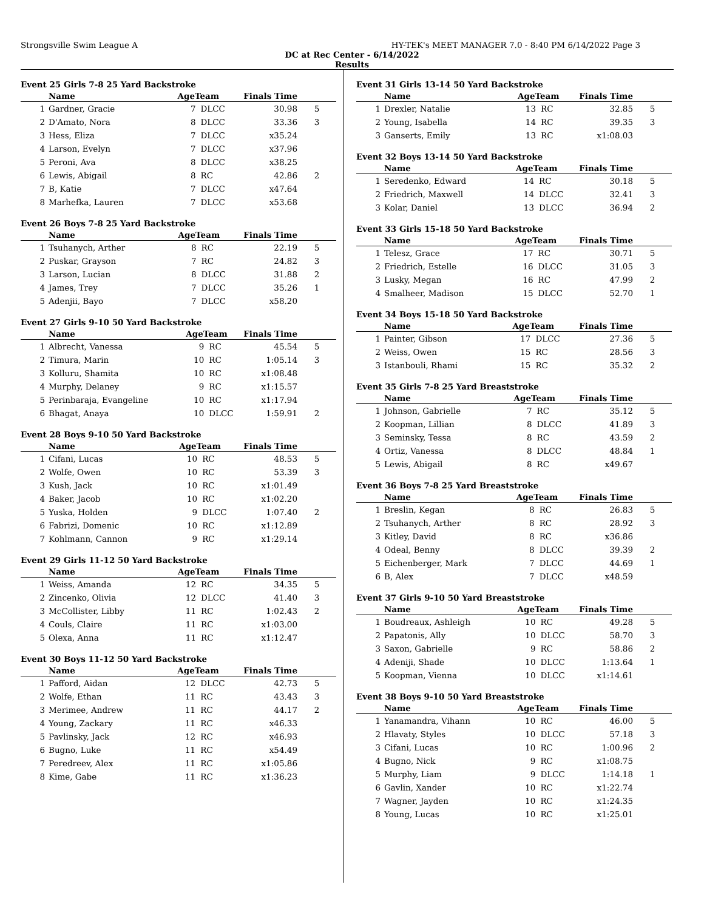Strongsville Swim League A HY-TEK's MEET MANAGER 7.0 - 8:40 PM 6/14/2022 Page 3
DC at Rec Center - 6/14/2022
Results
Event 25 Girls 7-8 25 Yard Backstroke
| | Name | AgeTeam | | Finals Time | |
| --- | --- | --- | --- | --- | --- |
| 1 | Gardner, Gracie | 7 | DLCC | 30.98 | 5 |
| 2 | D'Amato, Nora | 8 | DLCC | 33.36 | 3 |
| 3 | Hess, Eliza | 7 | DLCC | x35.24 | |
| 4 | Larson, Evelyn | 7 | DLCC | x37.96 | |
| 5 | Peroni, Ava | 8 | DLCC | x38.25 | |
| 6 | Lewis, Abigail | 8 | RC | 42.86 | 2 |
| 7 | B, Katie | 7 | DLCC | x47.64 | |
| 8 | Marhefka, Lauren | 7 | DLCC | x53.68 | |
Event 26 Boys 7-8 25 Yard Backstroke
| | Name | AgeTeam | | Finals Time | |
| --- | --- | --- | --- | --- | --- |
| 1 | Tsuhanych, Arther | 8 | RC | 22.19 | 5 |
| 2 | Puskar, Grayson | 7 | RC | 24.82 | 3 |
| 3 | Larson, Lucian | 8 | DLCC | 31.88 | 2 |
| 4 | James, Trey | 7 | DLCC | 35.26 | 1 |
| 5 | Adenjii, Bayo | 7 | DLCC | x58.20 | |
Event 27 Girls 9-10 50 Yard Backstroke
| | Name | AgeTeam | | Finals Time | |
| --- | --- | --- | --- | --- | --- |
| 1 | Albrecht, Vanessa | 9 | RC | 45.54 | 5 |
| 2 | Timura, Marin | 10 | RC | 1:05.14 | 3 |
| 3 | Kolluru, Shamita | 10 | RC | x1:08.48 | |
| 4 | Murphy, Delaney | 9 | RC | x1:15.57 | |
| 5 | Perinbaraja, Evangeline | 10 | RC | x1:17.94 | |
| 6 | Bhagat, Anaya | 10 | DLCC | 1:59.91 | 2 |
Event 28 Boys 9-10 50 Yard Backstroke
| | Name | AgeTeam | | Finals Time | |
| --- | --- | --- | --- | --- | --- |
| 1 | Cifani, Lucas | 10 | RC | 48.53 | 5 |
| 2 | Wolfe, Owen | 10 | RC | 53.39 | 3 |
| 3 | Kush, Jack | 10 | RC | x1:01.49 | |
| 4 | Baker, Jacob | 10 | RC | x1:02.20 | |
| 5 | Yuska, Holden | 9 | DLCC | 1:07.40 | 2 |
| 6 | Fabrizi, Domenic | 10 | RC | x1:12.89 | |
| 7 | Kohlmann, Cannon | 9 | RC | x1:29.14 | |
Event 29 Girls 11-12 50 Yard Backstroke
| | Name | AgeTeam | | Finals Time | |
| --- | --- | --- | --- | --- | --- |
| 1 | Weiss, Amanda | 12 | RC | 34.35 | 5 |
| 2 | Zincenko, Olivia | 12 | DLCC | 41.40 | 3 |
| 3 | McCollister, Libby | 11 | RC | 1:02.43 | 2 |
| 4 | Couls, Claire | 11 | RC | x1:03.00 | |
| 5 | Olexa, Anna | 11 | RC | x1:12.47 | |
Event 30 Boys 11-12 50 Yard Backstroke
| | Name | AgeTeam | | Finals Time | |
| --- | --- | --- | --- | --- | --- |
| 1 | Pafford, Aidan | 12 | DLCC | 42.73 | 5 |
| 2 | Wolfe, Ethan | 11 | RC | 43.43 | 3 |
| 3 | Merimee, Andrew | 11 | RC | 44.17 | 2 |
| 4 | Young, Zackary | 11 | RC | x46.33 | |
| 5 | Pavlinsky, Jack | 12 | RC | x46.93 | |
| 6 | Bugno, Luke | 11 | RC | x54.49 | |
| 7 | Peredreev, Alex | 11 | RC | x1:05.86 | |
| 8 | Kime, Gabe | 11 | RC | x1:36.23 | |
Event 31 Girls 13-14 50 Yard Backstroke
| | Name | AgeTeam | | Finals Time | |
| --- | --- | --- | --- | --- | --- |
| 1 | Drexler, Natalie | 13 | RC | 32.85 | 5 |
| 2 | Young, Isabella | 14 | RC | 39.35 | 3 |
| 3 | Ganserts, Emily | 13 | RC | x1:08.03 | |
Event 32 Boys 13-14 50 Yard Backstroke
| | Name | AgeTeam | | Finals Time | |
| --- | --- | --- | --- | --- | --- |
| 1 | Seredenko, Edward | 14 | RC | 30.18 | 5 |
| 2 | Friedrich, Maxwell | 14 | DLCC | 32.41 | 3 |
| 3 | Kolar, Daniel | 13 | DLCC | 36.94 | 2 |
Event 33 Girls 15-18 50 Yard Backstroke
| | Name | AgeTeam | | Finals Time | |
| --- | --- | --- | --- | --- | --- |
| 1 | Telesz, Grace | 17 | RC | 30.71 | 5 |
| 2 | Friedrich, Estelle | 16 | DLCC | 31.05 | 3 |
| 3 | Lusky, Megan | 16 | RC | 47.99 | 2 |
| 4 | Smalheer, Madison | 15 | DLCC | 52.70 | 1 |
Event 34 Boys 15-18 50 Yard Backstroke
| | Name | AgeTeam | | Finals Time | |
| --- | --- | --- | --- | --- | --- |
| 1 | Painter, Gibson | 17 | DLCC | 27.36 | 5 |
| 2 | Weiss, Owen | 15 | RC | 28.56 | 3 |
| 3 | Istanbouli, Rhami | 15 | RC | 35.32 | 2 |
Event 35 Girls 7-8 25 Yard Breaststroke
| | Name | AgeTeam | | Finals Time | |
| --- | --- | --- | --- | --- | --- |
| 1 | Johnson, Gabrielle | 7 | RC | 35.12 | 5 |
| 2 | Koopman, Lillian | 8 | DLCC | 41.89 | 3 |
| 3 | Seminsky, Tessa | 8 | RC | 43.59 | 2 |
| 4 | Ortiz, Vanessa | 8 | DLCC | 48.84 | 1 |
| 5 | Lewis, Abigail | 8 | RC | x49.67 | |
Event 36 Boys 7-8 25 Yard Breaststroke
| | Name | AgeTeam | | Finals Time | |
| --- | --- | --- | --- | --- | --- |
| 1 | Breslin, Kegan | 8 | RC | 26.83 | 5 |
| 2 | Tsuhanych, Arther | 8 | RC | 28.92 | 3 |
| 3 | Kitley, David | 8 | RC | x36.86 | |
| 4 | Odeal, Benny | 8 | DLCC | 39.39 | 2 |
| 5 | Eichenberger, Mark | 7 | DLCC | 44.69 | 1 |
| 6 | B, Alex | 7 | DLCC | x48.59 | |
Event 37 Girls 9-10 50 Yard Breaststroke
| | Name | AgeTeam | | Finals Time | |
| --- | --- | --- | --- | --- | --- |
| 1 | Boudreaux, Ashleigh | 10 | RC | 49.28 | 5 |
| 2 | Papatonis, Ally | 10 | DLCC | 58.70 | 3 |
| 3 | Saxon, Gabrielle | 9 | RC | 58.86 | 2 |
| 4 | Adeniji, Shade | 10 | DLCC | 1:13.64 | 1 |
| 5 | Koopman, Vienna | 10 | DLCC | x1:14.61 | |
Event 38 Boys 9-10 50 Yard Breaststroke
| | Name | AgeTeam | | Finals Time | |
| --- | --- | --- | --- | --- | --- |
| 1 | Yanamandra, Vihann | 10 | RC | 46.00 | 5 |
| 2 | Hlavaty, Styles | 10 | DLCC | 57.18 | 3 |
| 3 | Cifani, Lucas | 10 | RC | 1:00.96 | 2 |
| 4 | Bugno, Nick | 9 | RC | x1:08.75 | |
| 5 | Murphy, Liam | 9 | DLCC | 1:14.18 | 1 |
| 6 | Gavlin, Xander | 10 | RC | x1:22.74 | |
| 7 | Wagner, Jayden | 10 | RC | x1:24.35 | |
| 8 | Young, Lucas | 10 | RC | x1:25.01 | |